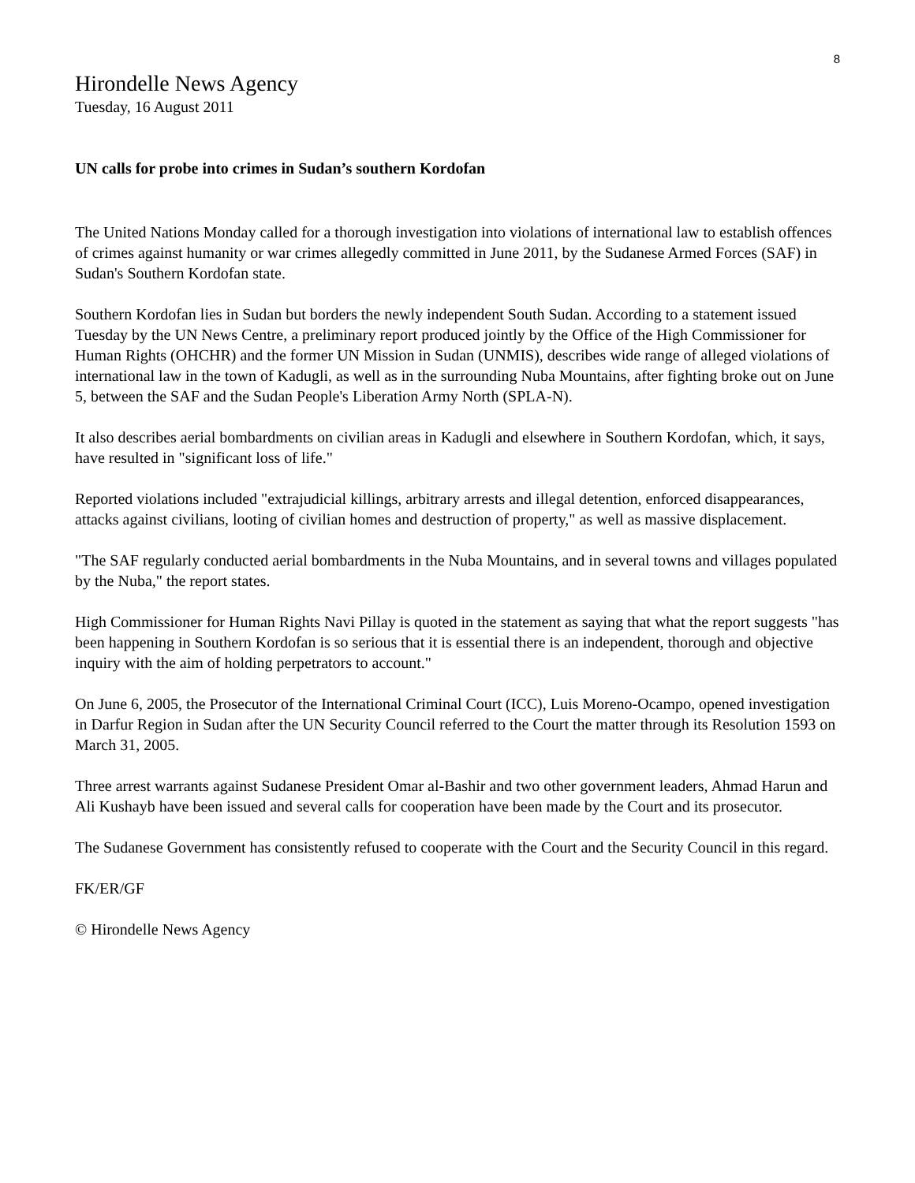8
Hirondelle News Agency
Tuesday, 16 August 2011
UN calls for probe into crimes in Sudan’s southern Kordofan
The United Nations Monday called for a thorough investigation into violations of international law to establish offences of crimes against humanity or war crimes allegedly committed in June 2011, by the Sudanese Armed Forces (SAF) in Sudan's Southern Kordofan state.
Southern Kordofan lies in Sudan but borders the newly independent South Sudan. According to a statement issued Tuesday by the UN News Centre, a preliminary report produced jointly by the Office of the High Commissioner for Human Rights (OHCHR) and the former UN Mission in Sudan (UNMIS), describes wide range of alleged violations of international law in the town of Kadugli, as well as in the surrounding Nuba Mountains, after fighting broke out on June 5, between the SAF and the Sudan People's Liberation Army North (SPLA-N).
It also describes aerial bombardments on civilian areas in Kadugli and elsewhere in Southern Kordofan, which, it says, have resulted in "significant loss of life."
Reported violations included "extrajudicial killings, arbitrary arrests and illegal detention, enforced disappearances, attacks against civilians, looting of civilian homes and destruction of property," as well as massive displacement.
"The SAF regularly conducted aerial bombardments in the Nuba Mountains, and in several towns and villages populated by the Nuba," the report states.
High Commissioner for Human Rights Navi Pillay is quoted in the statement as saying that what the report suggests "has been happening in Southern Kordofan is so serious that it is essential there is an independent, thorough and objective inquiry with the aim of holding perpetrators to account."
On June 6, 2005, the Prosecutor of the International Criminal Court (ICC), Luis Moreno-Ocampo, opened investigation in Darfur Region in Sudan after the UN Security Council referred to the Court the matter through its Resolution 1593 on March 31, 2005.
Three arrest warrants against Sudanese President Omar al-Bashir and two other government leaders, Ahmad Harun and Ali Kushayb have been issued and several calls for cooperation have been made by the Court and its prosecutor.
The Sudanese Government has consistently refused to cooperate with the Court and the Security Council in this regard.
FK/ER/GF
© Hirondelle News Agency